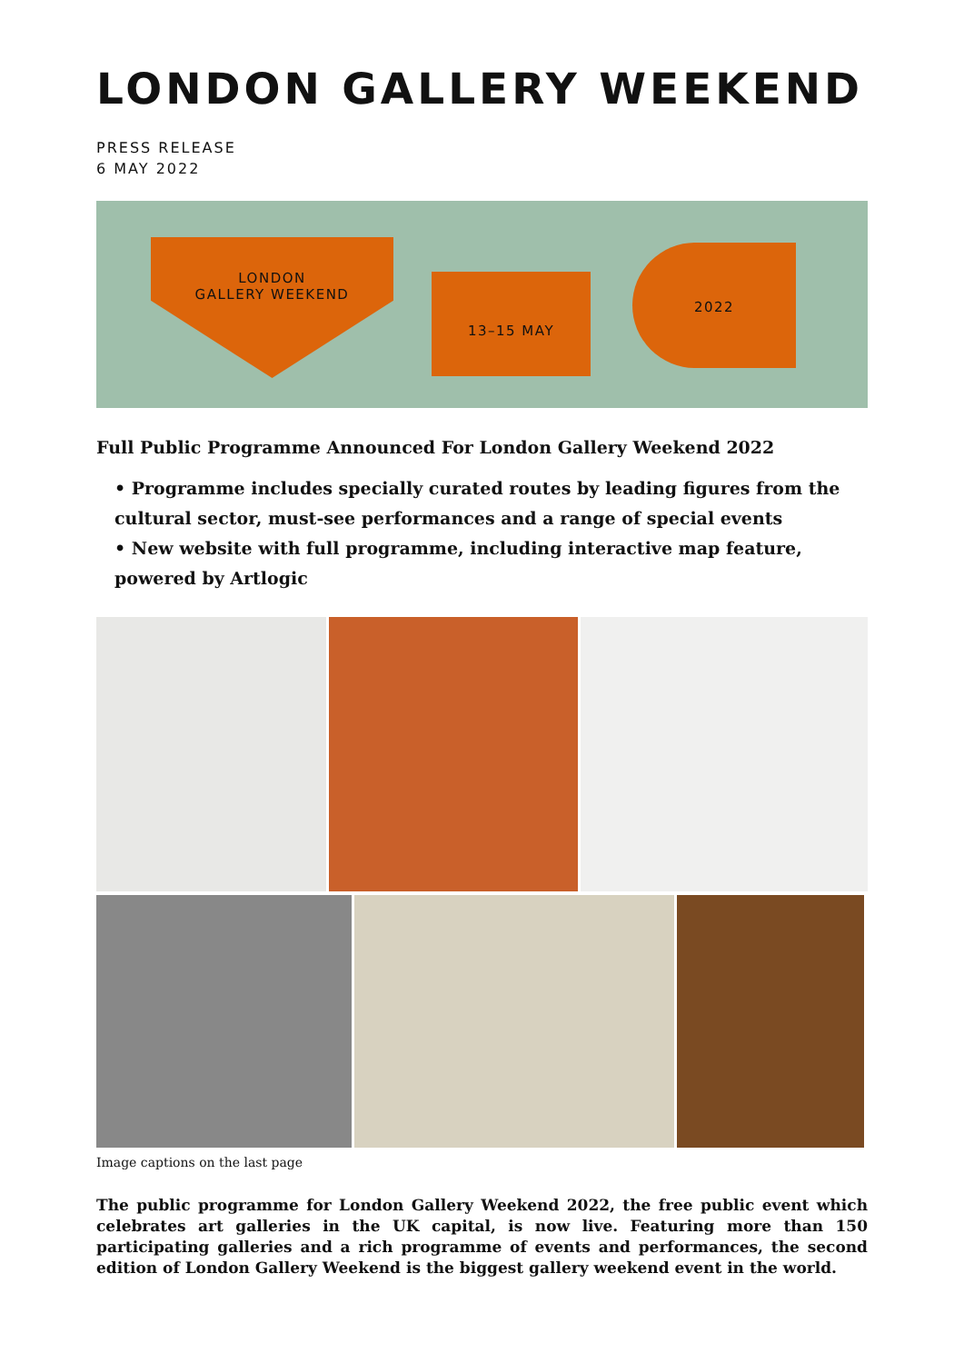LONDON GALLERY WEEKEND
PRESS RELEASE
6 MAY 2022
LONDON
GALLERY WEEKEND
13–15 MAY
2022
Full Public Programme Announced For London Gallery Weekend 2022
• Programme includes specially curated routes by leading figures from the cultural sector, must-see performances and a range of special events
• New website with full programme, including interactive map feature, powered by Artlogic
Image captions on the last page
The public programme for London Gallery Weekend 2022, the free public event which celebrates art galleries in the UK capital, is now live. Featuring more than 150 participating galleries and a rich programme of events and performances, the second edition of London Gallery Weekend is the biggest gallery weekend event in the world.